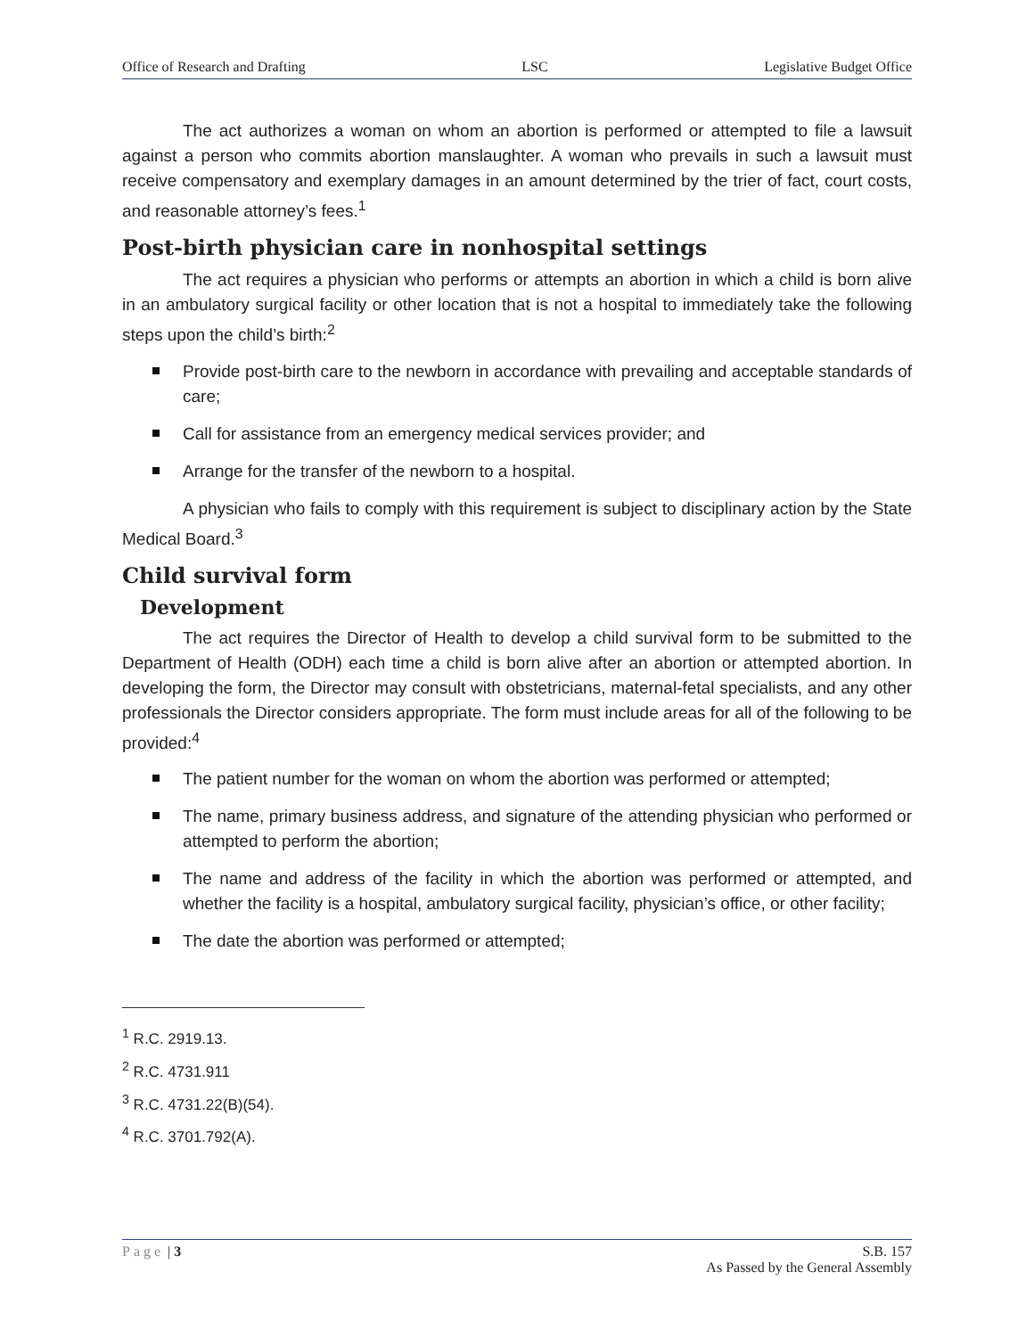Office of Research and Drafting LSC Legislative Budget Office
The act authorizes a woman on whom an abortion is performed or attempted to file a lawsuit against a person who commits abortion manslaughter. A woman who prevails in such a lawsuit must receive compensatory and exemplary damages in an amount determined by the trier of fact, court costs, and reasonable attorney’s fees.<sup>1</sup>
Post-birth physician care in nonhospital settings
The act requires a physician who performs or attempts an abortion in which a child is born alive in an ambulatory surgical facility or other location that is not a hospital to immediately take the following steps upon the child’s birth:<sup>2</sup>
Provide post-birth care to the newborn in accordance with prevailing and acceptable standards of care;
Call for assistance from an emergency medical services provider; and
Arrange for the transfer of the newborn to a hospital.
A physician who fails to comply with this requirement is subject to disciplinary action by the State Medical Board.<sup>3</sup>
Child survival form
Development
The act requires the Director of Health to develop a child survival form to be submitted to the Department of Health (ODH) each time a child is born alive after an abortion or attempted abortion. In developing the form, the Director may consult with obstetricians, maternal-fetal specialists, and any other professionals the Director considers appropriate. The form must include areas for all of the following to be provided:<sup>4</sup>
The patient number for the woman on whom the abortion was performed or attempted;
The name, primary business address, and signature of the attending physician who performed or attempted to perform the abortion;
The name and address of the facility in which the abortion was performed or attempted, and whether the facility is a hospital, ambulatory surgical facility, physician’s office, or other facility;
The date the abortion was performed or attempted;
<sup>1</sup> R.C. 2919.13.
<sup>2</sup> R.C. 4731.911
<sup>3</sup> R.C. 4731.22(B)(54).
<sup>4</sup> R.C. 3701.792(A).
Page | 3 S.B. 157
As Passed by the General Assembly